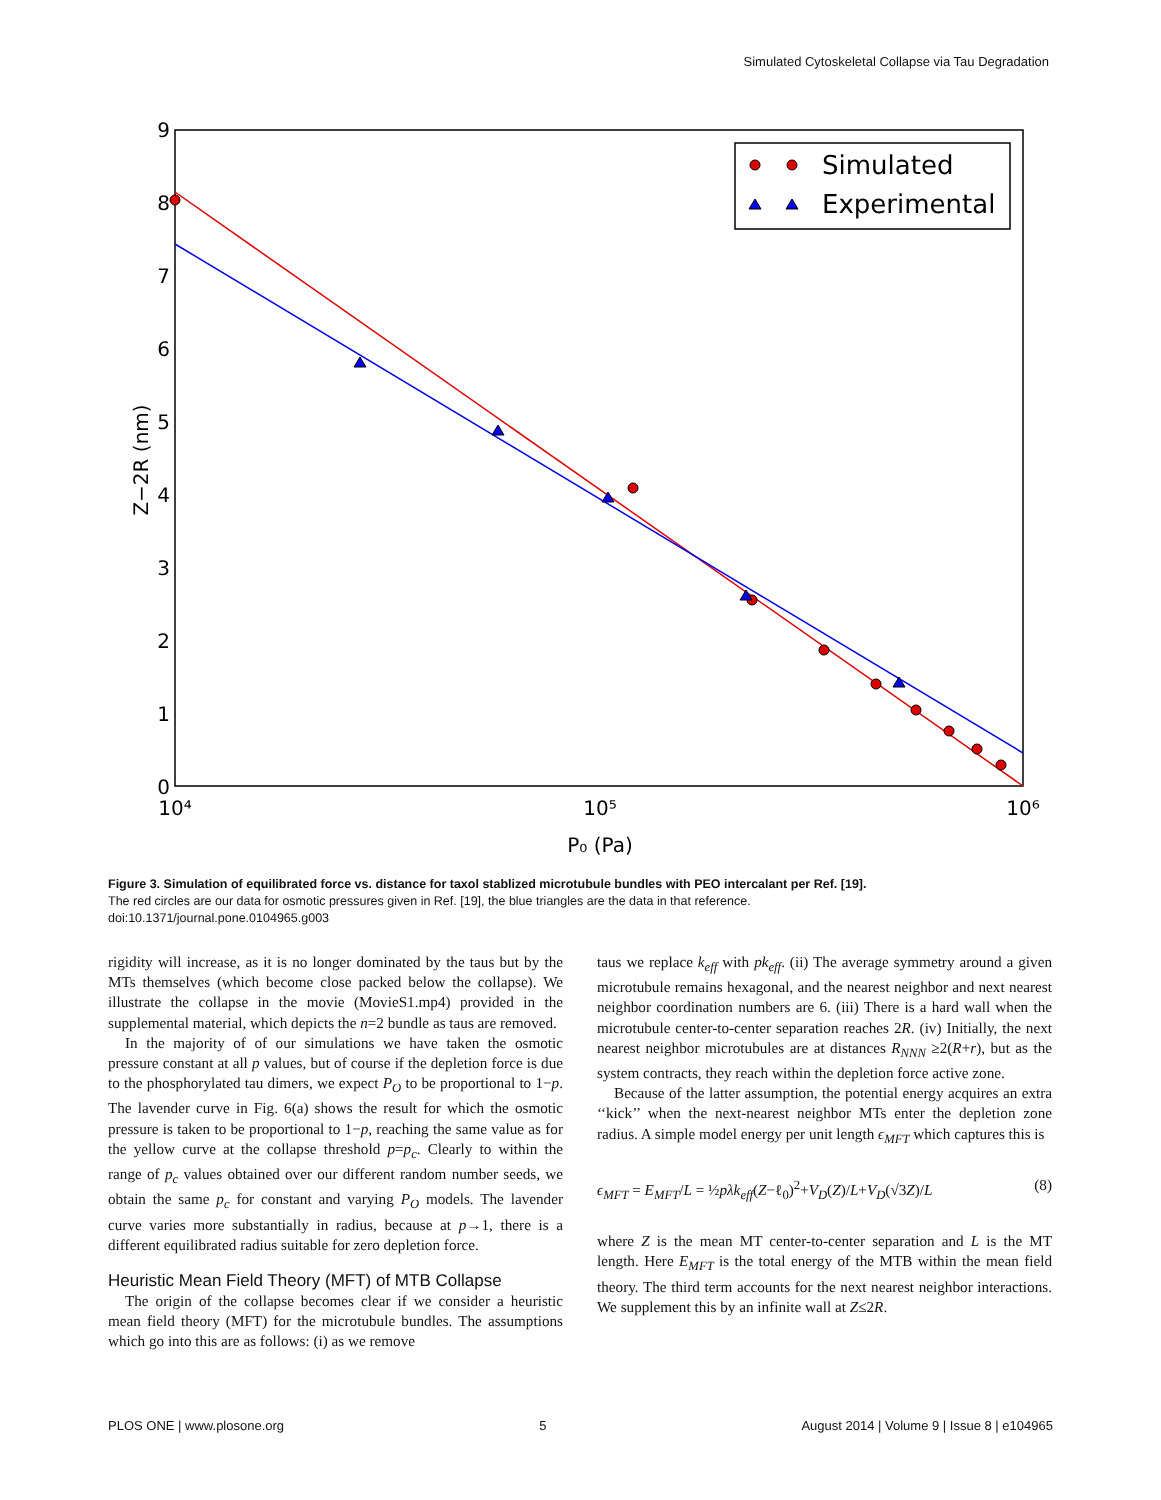Simulated Cytoskeletal Collapse via Tau Degradation
9
8
7
6
5
4
3
2
1
0
10⁴
10⁵
10⁶
P₀ (Pa)
Z−2R (nm)
Simulated
Experimental
Figure 3. Simulation of equilibrated force vs. distance for taxol stablized microtubule bundles with PEO intercalant per Ref. [19].
The red circles are our data for osmotic pressures given in Ref. [19], the blue triangles are the data in that reference.
doi:10.1371/journal.pone.0104965.g003
rigidity will increase, as it is no longer dominated by the taus but by the MTs themselves (which become close packed below the collapse). We illustrate the collapse in the movie (MovieS1.mp4) provided in the supplemental material, which depicts the n=2 bundle as taus are removed.
In the majority of of our simulations we have taken the osmotic pressure constant at all p values, but of course if the depletion force is due to the phosphorylated tau dimers, we expect P<sub>O</sub> to be proportional to 1−p. The lavender curve in Fig. 6(a) shows the result for which the osmotic pressure is taken to be proportional to 1−p, reaching the same value as for the yellow curve at the collapse threshold p=p<sub>c</sub>. Clearly to within the range of p<sub>c</sub> values obtained over our different random number seeds, we obtain the same p<sub>c</sub> for constant and varying P<sub>O</sub> models. The lavender curve varies more substantially in radius, because at p→1, there is a different equilibrated radius suitable for zero depletion force.
Heuristic Mean Field Theory (MFT) of MTB Collapse
The origin of the collapse becomes clear if we consider a heuristic mean field theory (MFT) for the microtubule bundles. The assumptions which go into this are as follows: (i) as we remove
taus we replace k<sub>eff</sub> with pk<sub>eff</sub>. (ii) The average symmetry around a given microtubule remains hexagonal, and the nearest neighbor and next nearest neighbor coordination numbers are 6. (iii) There is a hard wall when the microtubule center-to-center separation reaches 2R. (iv) Initially, the next nearest neighbor microtubules are at distances R<sub>NNN</sub> ≥2(R+r), but as the system contracts, they reach within the depletion force active zone.
Because of the latter assumption, the potential energy acquires an extra ‘‘kick’’ when the next-nearest neighbor MTs enter the depletion zone radius. A simple model energy per unit length ϵ<sub>MFT</sub> which captures this is
ϵ<sub>MFT</sub> = E<sub>MFT</sub>/L = ½pλk<sub>eff</sub>(Z−ℓ<sub>0</sub>)<sup>2</sup>+V<sub>D</sub>(Z)/L+V<sub>D</sub>(√3Z)/L (8)
where Z is the mean MT center-to-center separation and L is the MT length. Here E<sub>MFT</sub> is the total energy of the MTB within the mean field theory. The third term accounts for the next nearest neighbor interactions. We supplement this by an infinite wall at Z≤2R.
PLOS ONE | www.plosone.org 5 August 2014 | Volume 9 | Issue 8 | e104965